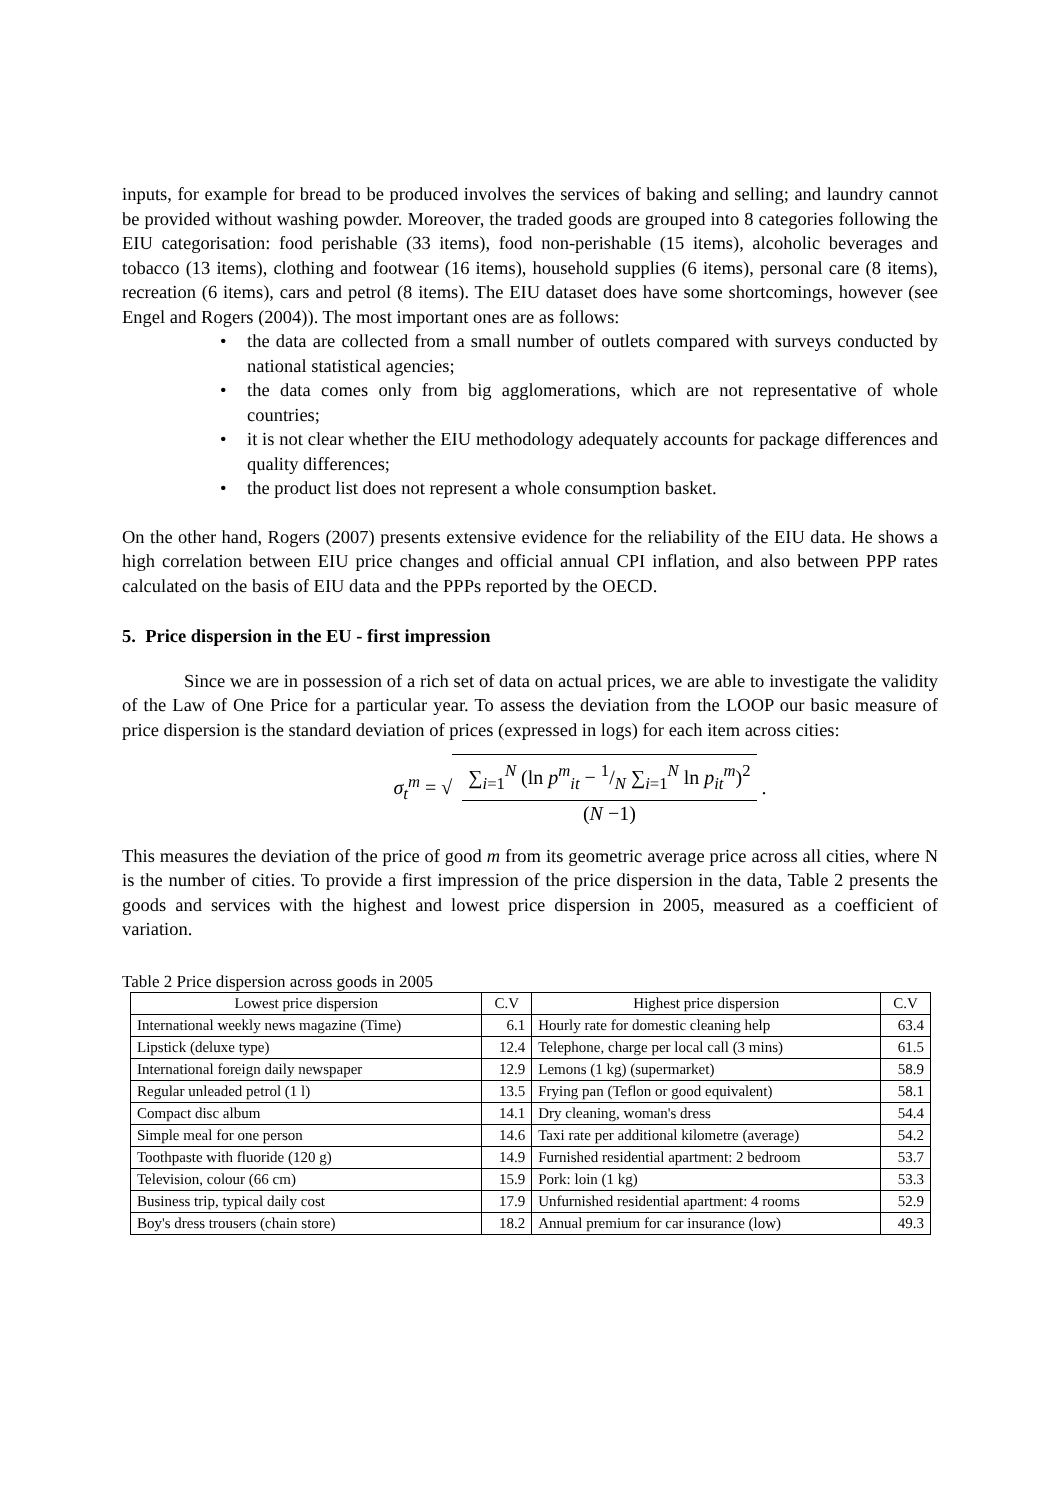inputs, for example for bread to be produced involves the services of baking and selling; and laundry cannot be provided without washing powder. Moreover, the traded goods are grouped into 8 categories following the EIU categorisation: food perishable (33 items), food non-perishable (15 items), alcoholic beverages and tobacco (13 items), clothing and footwear (16 items), household supplies (6 items), personal care (8 items), recreation (6 items), cars and petrol (8 items). The EIU dataset does have some shortcomings, however (see Engel and Rogers (2004)). The most important ones are as follows:
• the data are collected from a small number of outlets compared with surveys conducted by national statistical agencies;
• the data comes only from big agglomerations, which are not representative of whole countries;
• it is not clear whether the EIU methodology adequately accounts for package differences and quality differences;
• the product list does not represent a whole consumption basket.
On the other hand, Rogers (2007) presents extensive evidence for the reliability of the EIU data. He shows a high correlation between EIU price changes and official annual CPI inflation, and also between PPP rates calculated on the basis of EIU data and the PPPs reported by the OECD.
5. Price dispersion in the EU - first impression
Since we are in possession of a rich set of data on actual prices, we are able to investigate the validity of the Law of One Price for a particular year. To assess the deviation from the LOOP our basic measure of price dispersion is the standard deviation of prices (expressed in logs) for each item across cities:
σ<sub>t</sub><sup>m</sup> = √
∑<sub>i=1</sub><sup>N</sup> (ln p<sup>m</sup><sub>it</sub> − 1/N ∑<sub>i=1</sub><sup>N</sup> ln p<sub>it</sub><sup>m</sup>)<sup>2</sup>
(N −1)
.
This measures the deviation of the price of good m from its geometric average price across all cities, where N is the number of cities. To provide a first impression of the price dispersion in the data, Table 2 presents the goods and services with the highest and lowest price dispersion in 2005, measured as a coefficient of variation.
Table 2 Price dispersion across goods in 2005
| Lowest price dispersion | C.V | Highest price dispersion | C.V |
| --- | --- | --- | --- |
| International weekly news magazine (Time) | 6.1 | Hourly rate for domestic cleaning help | 63.4 |
| Lipstick (deluxe type) | 12.4 | Telephone, charge per local call (3 mins) | 61.5 |
| International foreign daily newspaper | 12.9 | Lemons (1 kg) (supermarket) | 58.9 |
| Regular unleaded petrol (1 l) | 13.5 | Frying pan (Teflon or good equivalent) | 58.1 |
| Compact disc album | 14.1 | Dry cleaning, woman's dress | 54.4 |
| Simple meal for one person | 14.6 | Taxi rate per additional kilometre (average) | 54.2 |
| Toothpaste with fluoride (120 g) | 14.9 | Furnished residential apartment: 2 bedroom | 53.7 |
| Television, colour (66 cm) | 15.9 | Pork: loin (1 kg) | 53.3 |
| Business trip, typical daily cost | 17.9 | Unfurnished residential apartment: 4 rooms | 52.9 |
| Boy's dress trousers (chain store) | 18.2 | Annual premium for car insurance (low) | 49.3 |